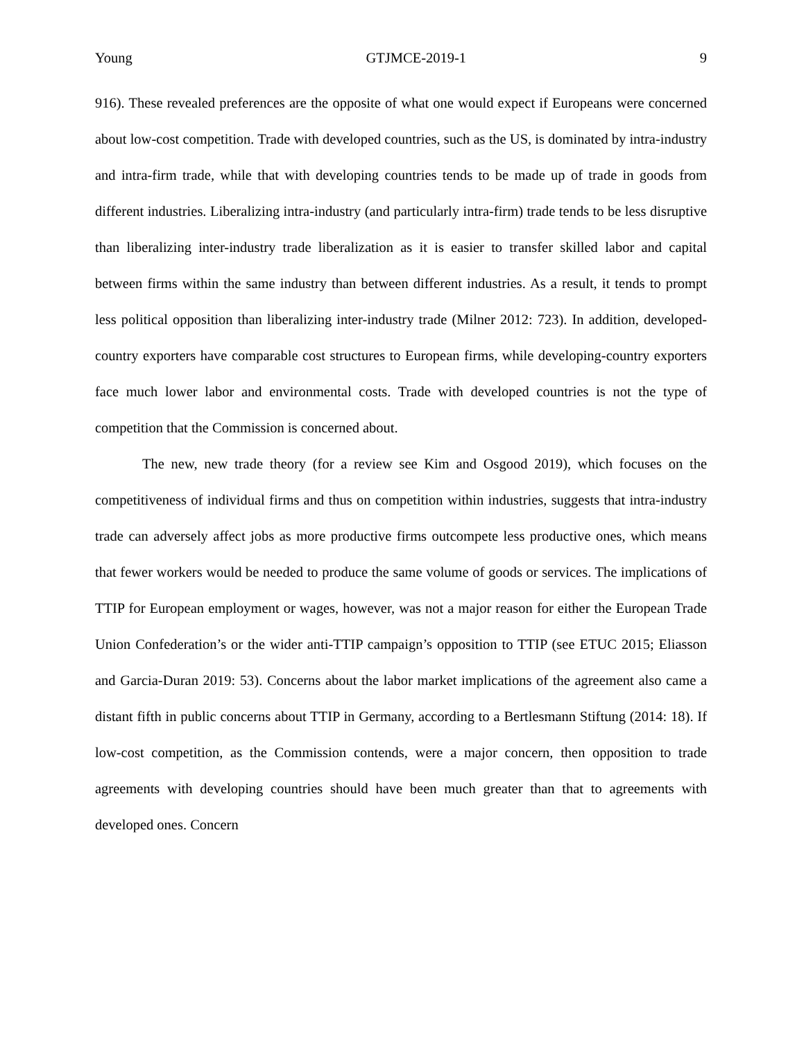Young GTJMCE-2019-1 9
916). These revealed preferences are the opposite of what one would expect if Europeans were concerned about low-cost competition. Trade with developed countries, such as the US, is dominated by intra-industry and intra-firm trade, while that with developing countries tends to be made up of trade in goods from different industries. Liberalizing intra-industry (and particularly intra-firm) trade tends to be less disruptive than liberalizing inter-industry trade liberalization as it is easier to transfer skilled labor and capital between firms within the same industry than between different industries. As a result, it tends to prompt less political opposition than liberalizing inter-industry trade (Milner 2012: 723). In addition, developed-country exporters have comparable cost structures to European firms, while developing-country exporters face much lower labor and environmental costs. Trade with developed countries is not the type of competition that the Commission is concerned about.
The new, new trade theory (for a review see Kim and Osgood 2019), which focuses on the competitiveness of individual firms and thus on competition within industries, suggests that intra-industry trade can adversely affect jobs as more productive firms outcompete less productive ones, which means that fewer workers would be needed to produce the same volume of goods or services. The implications of TTIP for European employment or wages, however, was not a major reason for either the European Trade Union Confederation’s or the wider anti-TTIP campaign’s opposition to TTIP (see ETUC 2015; Eliasson and Garcia-Duran 2019: 53). Concerns about the labor market implications of the agreement also came a distant fifth in public concerns about TTIP in Germany, according to a Bertlesmann Stiftung (2014: 18). If low-cost competition, as the Commission contends, were a major concern, then opposition to trade agreements with developing countries should have been much greater than that to agreements with developed ones. Concern